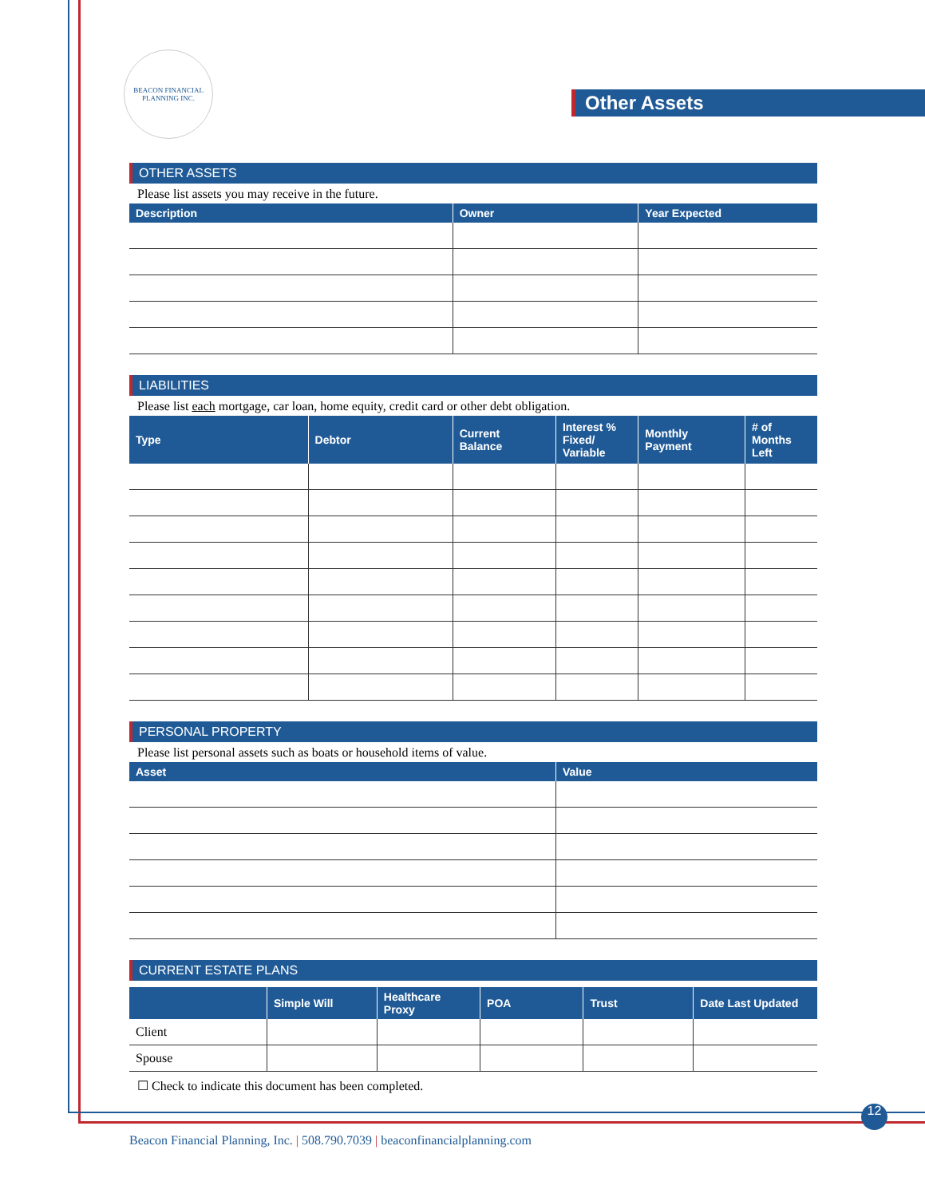BEACON FINANCIAL PLANNING INC.
Other Assets
OTHER ASSETS
Please list assets you may receive in the future.
| Description | Owner | Year Expected |
| --- | --- | --- |
LIABILITIES
Please list each mortgage, car loan, home equity, credit card or other debt obligation.
| Type | Debtor | Current Balance | Interest % Fixed/ Variable | Monthly Payment | # of Months Left |
| --- | --- | --- | --- | --- | --- |
PERSONAL PROPERTY
Please list personal assets such as boats or household items of value.
| Asset | Value |
| --- | --- |
CURRENT ESTATE PLANS
| | Simple Will | Healthcare Proxy | POA | Trust | Date Last Updated |
| --- | --- | --- | --- | --- | --- |
| Client | | | | | |
| Spouse | | | | | |
☐ Check to indicate this document has been completed.
12
Beacon Financial Planning, Inc. | 508.790.7039 | beaconfinancialplanning.com